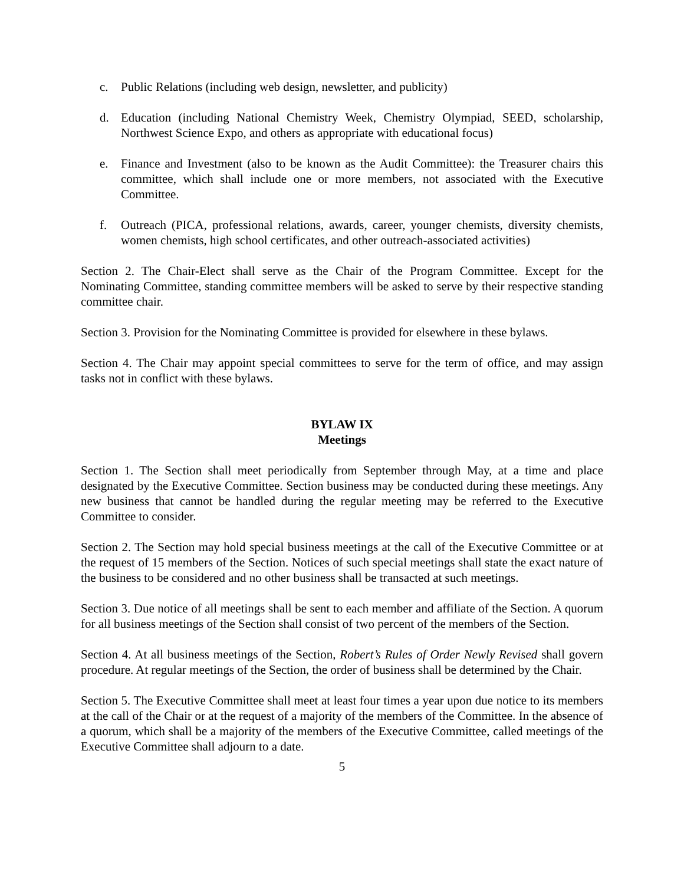c. Public Relations (including web design, newsletter, and publicity)
d. Education (including National Chemistry Week, Chemistry Olympiad, SEED, scholarship, Northwest Science Expo, and others as appropriate with educational focus)
e. Finance and Investment (also to be known as the Audit Committee): the Treasurer chairs this committee, which shall include one or more members, not associated with the Executive Committee.
f. Outreach (PICA, professional relations, awards, career, younger chemists, diversity chemists, women chemists, high school certificates, and other outreach-associated activities)
Section 2. The Chair-Elect shall serve as the Chair of the Program Committee. Except for the Nominating Committee, standing committee members will be asked to serve by their respective standing committee chair.
Section 3. Provision for the Nominating Committee is provided for elsewhere in these bylaws.
Section 4. The Chair may appoint special committees to serve for the term of office, and may assign tasks not in conflict with these bylaws.
BYLAW IX
Meetings
Section 1. The Section shall meet periodically from September through May, at a time and place designated by the Executive Committee. Section business may be conducted during these meetings. Any new business that cannot be handled during the regular meeting may be referred to the Executive Committee to consider.
Section 2. The Section may hold special business meetings at the call of the Executive Committee or at the request of 15 members of the Section. Notices of such special meetings shall state the exact nature of the business to be considered and no other business shall be transacted at such meetings.
Section 3. Due notice of all meetings shall be sent to each member and affiliate of the Section. A quorum for all business meetings of the Section shall consist of two percent of the members of the Section.
Section 4. At all business meetings of the Section, Robert’s Rules of Order Newly Revised shall govern procedure. At regular meetings of the Section, the order of business shall be determined by the Chair.
Section 5. The Executive Committee shall meet at least four times a year upon due notice to its members at the call of the Chair or at the request of a majority of the members of the Committee. In the absence of a quorum, which shall be a majority of the members of the Executive Committee, called meetings of the Executive Committee shall adjourn to a date.
5